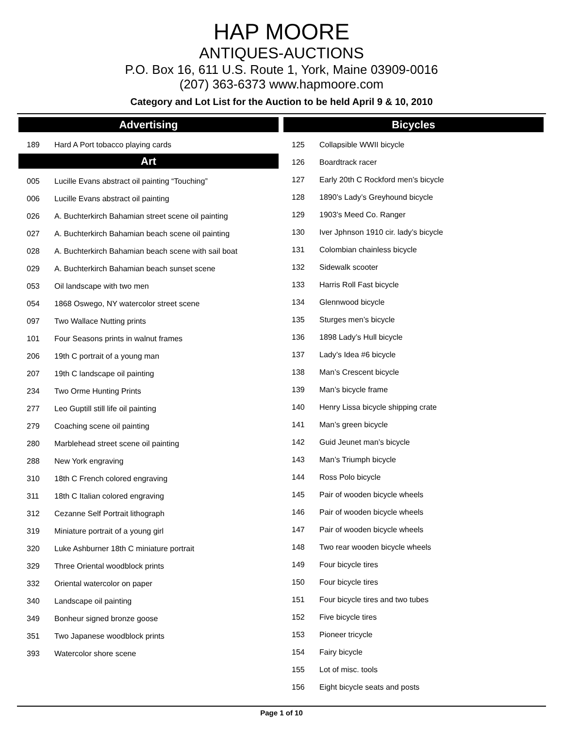HAP MOORE
ANTIQUES-AUCTIONS
P.O. Box 16, 611 U.S. Route 1, York, Maine 03909-0016
(207) 363-6373 www.hapmoore.com
Category and Lot List for the Auction to be held April 9 & 10, 2010
Advertising
| 189 | Hard A Port tobacco playing cards |
Art
| 005 | Lucille Evans abstract oil painting “Touching” |
| 006 | Lucille Evans abstract oil painting |
| 026 | A. Buchterkirch Bahamian street scene oil painting |
| 027 | A. Buchterkirch Bahamian beach scene oil painting |
| 028 | A. Buchterkirch Bahamian beach scene with sail boat |
| 029 | A. Buchterkirch Bahamian beach sunset scene |
| 053 | Oil landscape with two men |
| 054 | 1868 Oswego, NY watercolor street scene |
| 097 | Two Wallace Nutting prints |
| 101 | Four Seasons prints in walnut frames |
| 206 | 19th C portrait of a young man |
| 207 | 19th C landscape oil painting |
| 234 | Two Orme Hunting Prints |
| 277 | Leo Guptill still life oil painting |
| 279 | Coaching scene oil painting |
| 280 | Marblehead street scene oil painting |
| 288 | New York engraving |
| 310 | 18th C French colored engraving |
| 311 | 18th C Italian colored engraving |
| 312 | Cezanne Self Portrait lithograph |
| 319 | Miniature portrait of a young girl |
| 320 | Luke Ashburner 18th C miniature portrait |
| 329 | Three Oriental woodblock prints |
| 332 | Oriental watercolor on paper |
| 340 | Landscape oil painting |
| 349 | Bonheur signed bronze goose |
| 351 | Two Japanese woodblock prints |
| 393 | Watercolor shore scene |
Bicycles
| 125 | Collapsible WWII bicycle |
| 126 | Boardtrack racer |
| 127 | Early 20th C Rockford men’s bicycle |
| 128 | 1890’s Lady’s Greyhound bicycle |
| 129 | 1903’s Meed Co. Ranger |
| 130 | Iver Jphnson 1910 cir. lady’s bicycle |
| 131 | Colombian chainless bicycle |
| 132 | Sidewalk scooter |
| 133 | Harris Roll Fast bicycle |
| 134 | Glennwood bicycle |
| 135 | Sturges men’s bicycle |
| 136 | 1898 Lady’s Hull bicycle |
| 137 | Lady’s Idea #6 bicycle |
| 138 | Man’s Crescent bicycle |
| 139 | Man’s bicycle frame |
| 140 | Henry Lissa bicycle shipping crate |
| 141 | Man’s green bicycle |
| 142 | Guid Jeunet man’s bicycle |
| 143 | Man’s Triumph bicycle |
| 144 | Ross Polo bicycle |
| 145 | Pair of wooden bicycle wheels |
| 146 | Pair of wooden bicycle wheels |
| 147 | Pair of wooden bicycle wheels |
| 148 | Two rear wooden bicycle wheels |
| 149 | Four bicycle tires |
| 150 | Four bicycle tires |
| 151 | Four bicycle tires and two tubes |
| 152 | Five bicycle tires |
| 153 | Pioneer tricycle |
| 154 | Fairy bicycle |
| 155 | Lot of misc. tools |
| 156 | Eight bicycle seats and posts |
Page 1 of 10